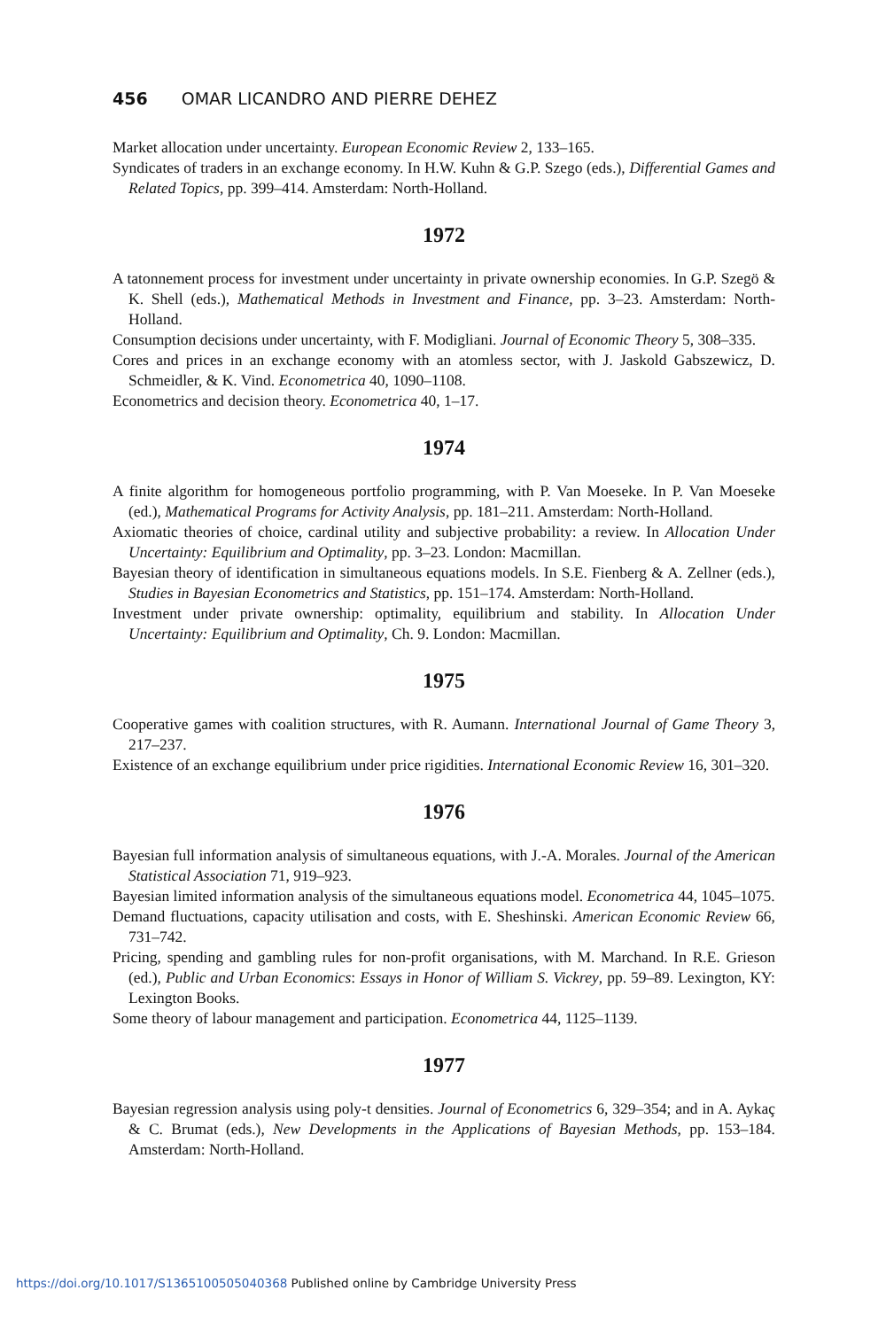456 OMAR LICANDRO AND PIERRE DEHEZ
Market allocation under uncertainty. European Economic Review 2, 133–165.
Syndicates of traders in an exchange economy. In H.W. Kuhn & G.P. Szego (eds.), Differential Games and Related Topics, pp. 399–414. Amsterdam: North-Holland.
1972
A tatonnement process for investment under uncertainty in private ownership economies. In G.P. Szegö & K. Shell (eds.), Mathematical Methods in Investment and Finance, pp. 3–23. Amsterdam: North-Holland.
Consumption decisions under uncertainty, with F. Modigliani. Journal of Economic Theory 5, 308–335.
Cores and prices in an exchange economy with an atomless sector, with J. Jaskold Gabszewicz, D. Schmeidler, & K. Vind. Econometrica 40, 1090–1108.
Econometrics and decision theory. Econometrica 40, 1–17.
1974
A finite algorithm for homogeneous portfolio programming, with P. Van Moeseke. In P. Van Moeseke (ed.), Mathematical Programs for Activity Analysis, pp. 181–211. Amsterdam: North-Holland.
Axiomatic theories of choice, cardinal utility and subjective probability: a review. In Allocation Under Uncertainty: Equilibrium and Optimality, pp. 3–23. London: Macmillan.
Bayesian theory of identification in simultaneous equations models. In S.E. Fienberg & A. Zellner (eds.), Studies in Bayesian Econometrics and Statistics, pp. 151–174. Amsterdam: North-Holland.
Investment under private ownership: optimality, equilibrium and stability. In Allocation Under Uncertainty: Equilibrium and Optimality, Ch. 9. London: Macmillan.
1975
Cooperative games with coalition structures, with R. Aumann. International Journal of Game Theory 3, 217–237.
Existence of an exchange equilibrium under price rigidities. International Economic Review 16, 301–320.
1976
Bayesian full information analysis of simultaneous equations, with J.-A. Morales. Journal of the American Statistical Association 71, 919–923.
Bayesian limited information analysis of the simultaneous equations model. Econometrica 44, 1045–1075.
Demand fluctuations, capacity utilisation and costs, with E. Sheshinski. American Economic Review 66, 731–742.
Pricing, spending and gambling rules for non-profit organisations, with M. Marchand. In R.E. Grieson (ed.), Public and Urban Economics: Essays in Honor of William S. Vickrey, pp. 59–89. Lexington, KY: Lexington Books.
Some theory of labour management and participation. Econometrica 44, 1125–1139.
1977
Bayesian regression analysis using poly-t densities. Journal of Econometrics 6, 329–354; and in A. Aykaç & C. Brumat (eds.), New Developments in the Applications of Bayesian Methods, pp. 153–184. Amsterdam: North-Holland.
https://doi.org/10.1017/S1365100505040368 Published online by Cambridge University Press